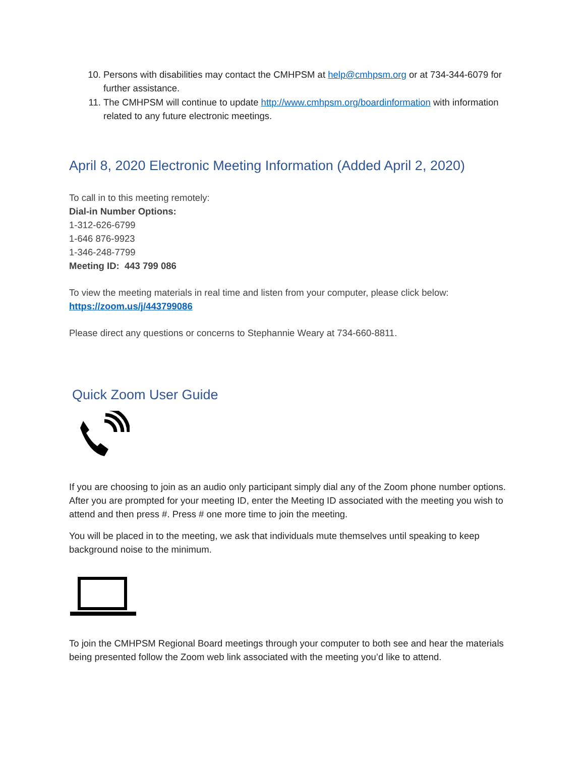10. Persons with disabilities may contact the CMHPSM at help@cmhpsm.org or at 734-344-6079 for further assistance.
11. The CMHPSM will continue to update http://www.cmhpsm.org/boardinformation with information related to any future electronic meetings.
April 8, 2020 Electronic Meeting Information (Added April 2, 2020)
To call in to this meeting remotely:
Dial-in Number Options:
1-312-626-6799
1-646 876-9923
1-346-248-7799
Meeting ID: 443 799 086
To view the meeting materials in real time and listen from your computer, please click below:
https://zoom.us/j/443799086
Please direct any questions or concerns to Stephannie Weary at 734-660-8811.
Quick Zoom User Guide
If you are choosing to join as an audio only participant simply dial any of the Zoom phone number options. After you are prompted for your meeting ID, enter the Meeting ID associated with the meeting you wish to attend and then press #. Press # one more time to join the meeting.
You will be placed in to the meeting, we ask that individuals mute themselves until speaking to keep background noise to the minimum.
To join the CMHPSM Regional Board meetings through your computer to both see and hear the materials being presented follow the Zoom web link associated with the meeting you’d like to attend.